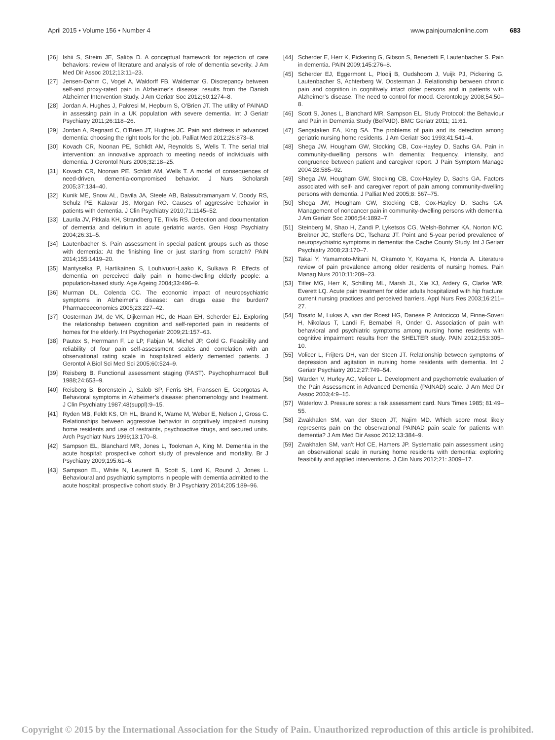April 2015 • Volume 156 • Number 4 www.painjournalonline.com 683
[26] Ishii S, Streim JE, Saliba D. A conceptual framework for rejection of care behaviors: review of literature and analysis of role of dementia severity. J Am Med Dir Assoc 2012;13:11–23.
[27] Jensen-Dahm C, Vogel A, Waldorff FB, Waldemar G. Discrepancy between self-and proxy-rated pain in Alzheimer’s disease: results from the Danish Alzheimer Intervention Study. J Am Geriatr Soc 2012;60:1274–8.
[28] Jordan A, Hughes J, Pakresi M, Hepburn S, O’Brien JT. The utility of PAINAD in assessing pain in a UK population with severe dementia. Int J Geriatr Psychiatry 2011;26:118–26.
[29] Jordan A, Regnard C, O’Brien JT, Hughes JC. Pain and distress in advanced dementia: choosing the right tools for the job. Palliat Med 2012;26:873–8.
[30] Kovach CR, Noonan PE, Schlidt AM, Reynolds S, Wells T. The serial trial intervention: an innovative approach to meeting needs of individuals with dementia. J Gerontol Nurs 2006;32:18–25.
[31] Kovach CR, Noonan PE, Schlidt AM, Wells T. A model of consequences of need-driven, dementia-compromised behavior. J Nurs Scholarsh 2005;37:134–40.
[32] Kunik ME, Snow AL, Davila JA, Steele AB, Balasubramanyam V, Doody RS, Schulz PE, Kalavar JS, Morgan RO. Causes of aggressive behavior in patients with dementia. J Clin Psychiatry 2010;71:1145–52.
[33] Laurila JV, Pitkala KH, Strandberg TE, Tilvis RS. Detection and documentation of dementia and delirium in acute geriatric wards. Gen Hosp Psychiatry 2004;26:31–5.
[34] Lautenbacher S. Pain assessment in special patient groups such as those with dementia: At the finishing line or just starting from scratch? PAIN 2014;155:1419–20.
[35] Mantyselka P, Hartikainen S, Louhivuori-Laako K, Sulkava R. Effects of dementia on perceived daily pain in home-dwelling elderly people: a population-based study. Age Ageing 2004;33:496–9.
[36] Murman DL, Colenda CC. The economic impact of neuropsychiatric symptoms in Alzheimer’s disease: can drugs ease the burden? Pharmacoeconomics 2005;23:227–42.
[37] Oosterman JM, de VK, Dijkerman HC, de Haan EH, Scherder EJ. Exploring the relationship between cognition and self-reported pain in residents of homes for the elderly. Int Psychogeriatr 2009;21:157–63.
[38] Pautex S, Herrmann F, Le LP, Fabjan M, Michel JP, Gold G. Feasibility and reliability of four pain self-assessment scales and correlation with an observational rating scale in hospitalized elderly demented patients. J Gerontol A Biol Sci Med Sci 2005;60:524–9.
[39] Reisberg B. Functional assessment staging (FAST). Psychopharmacol Bull 1988;24:653–9.
[40] Reisberg B, Borenstein J, Salob SP, Ferris SH, Franssen E, Georgotas A. Behavioral symptoms in Alzheimer’s disease: phenomenology and treatment. J Clin Psychiatry 1987;48(suppl):9–15.
[41] Ryden MB, Feldt KS, Oh HL, Brand K, Warne M, Weber E, Nelson J, Gross C. Relationships between aggressive behavior in cognitively impaired nursing home residents and use of restraints, psychoactive drugs, and secured units. Arch Psychiatr Nurs 1999;13:170–8.
[42] Sampson EL, Blanchard MR, Jones L, Tookman A, King M. Dementia in the acute hospital: prospective cohort study of prevalence and mortality. Br J Psychiatry 2009;195:61–6.
[43] Sampson EL, White N, Leurent B, Scott S, Lord K, Round J, Jones L. Behavioural and psychiatric symptoms in people with dementia admitted to the acute hospital: prospective cohort study. Br J Psychiatry 2014;205:189–96.
[44] Scherder E, Herr K, Pickering G, Gibson S, Benedetti F, Lautenbacher S. Pain in dementia. PAIN 2009;145:276–8.
[45] Scherder EJ, Eggermont L, Plooij B, Oudshoorn J, Vuijk PJ, Pickering G, Lautenbacher S, Achterberg W, Oosterman J. Relationship between chronic pain and cognition in cognitively intact older persons and in patients with Alzheimer’s disease. The need to control for mood. Gerontology 2008;54:50–8.
[46] Scott S, Jones L, Blanchard MR, Sampson EL. Study Protocol: the Behaviour and Pain in Dementia Study (BePAID). BMC Geriatr 2011; 11:61.
[47] Sengstaken EA, King SA. The problems of pain and its detection among geriatric nursing home residents. J Am Geriatr Soc 1993;41:541–4.
[48] Shega JW, Hougham GW, Stocking CB, Cox-Hayley D, Sachs GA. Pain in community-dwelling persons with dementia: frequency, intensity, and congruence between patient and caregiver report. J Pain Symptom Manage 2004;28:585–92.
[49] Shega JW, Hougham GW, Stocking CB, Cox-Hayley D, Sachs GA. Factors associated with self- and caregiver report of pain among community-dwelling persons with dementia. J Palliat Med 2005;8: 567–75.
[50] Shega JW, Hougham GW, Stocking CB, Cox-Hayley D, Sachs GA. Management of noncancer pain in community-dwelling persons with dementia. J Am Geriatr Soc 2006;54:1892–7.
[51] Steinberg M, Shao H, Zandi P, Lyketsos CG, Welsh-Bohmer KA, Norton MC, Breitner JC, Steffens DC, Tschanz JT. Point and 5-year period prevalence of neuropsychiatric symptoms in dementia: the Cache County Study. Int J Geriatr Psychiatry 2008;23:170–7.
[52] Takai Y, Yamamoto-Mitani N, Okamoto Y, Koyama K, Honda A. Literature review of pain prevalence among older residents of nursing homes. Pain Manag Nurs 2010;11:209–23.
[53] Titler MG, Herr K, Schilling ML, Marsh JL, Xie XJ, Ardery G, Clarke WR, Everett LQ. Acute pain treatment for older adults hospitalized with hip fracture: current nursing practices and perceived barriers. Appl Nurs Res 2003;16:211–27.
[54] Tosato M, Lukas A, van der Roest HG, Danese P, Antocicco M, Finne-Soveri H, Nikolaus T, Landi F, Bernabei R, Onder G. Association of pain with behavioral and psychiatric symptoms among nursing home residents with cognitive impairment: results from the SHELTER study. PAIN 2012;153:305–10.
[55] Volicer L, Frijters DH, van der Steen JT. Relationship between symptoms of depression and agitation in nursing home residents with dementia. Int J Geriatr Psychiatry 2012;27:749–54.
[56] Warden V, Hurley AC, Volicer L. Development and psychometric evaluation of the Pain Assessment in Advanced Dementia (PAINAD) scale. J Am Med Dir Assoc 2003;4:9–15.
[57] Waterlow J. Pressure sores: a risk assessment card. Nurs Times 1985; 81:49–55.
[58] Zwakhalen SM, van der Steen JT, Najim MD. Which score most likely represents pain on the observational PAINAD pain scale for patients with dementia? J Am Med Dir Assoc 2012;13:384–9.
[59] Zwakhalen SM, van’t Hof CE, Hamers JP. Systematic pain assessment using an observational scale in nursing home residents with dementia: exploring feasibility and applied interventions. J Clin Nurs 2012;21: 3009–17.
Copyright © 2015 by the International Association for the Study of Pain. Unauthorized reproduction of this article is prohibited.